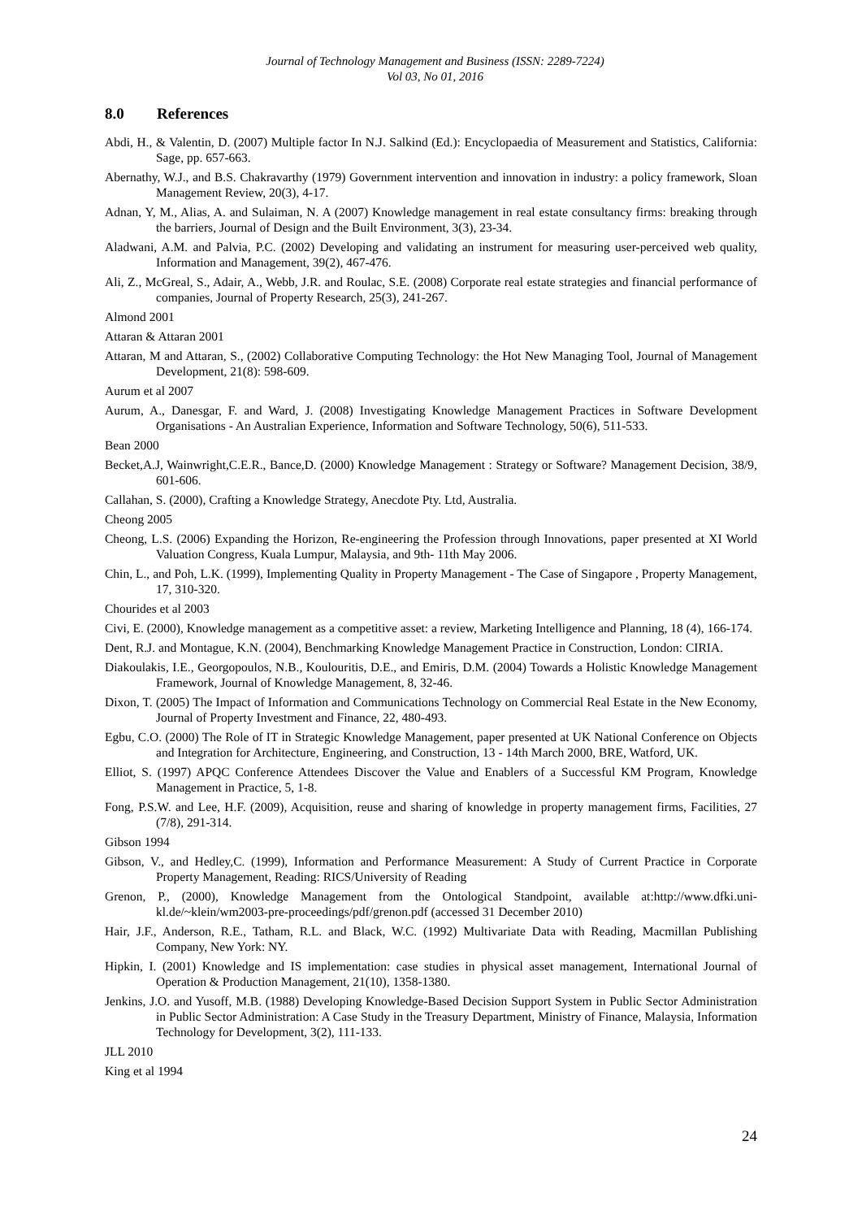Journal of Technology Management and Business (ISSN: 2289-7224)
Vol 03, No 01, 2016
8.0 References
Abdi, H., & Valentin, D. (2007) Multiple factor In N.J. Salkind (Ed.): Encyclopaedia of Measurement and Statistics, California: Sage, pp. 657-663.
Abernathy, W.J., and B.S. Chakravarthy (1979) Government intervention and innovation in industry: a policy framework, Sloan Management Review, 20(3), 4-17.
Adnan, Y, M., Alias, A. and Sulaiman, N. A (2007) Knowledge management in real estate consultancy firms: breaking through the barriers, Journal of Design and the Built Environment, 3(3), 23-34.
Aladwani, A.M. and Palvia, P.C. (2002) Developing and validating an instrument for measuring user-perceived web quality, Information and Management, 39(2), 467-476.
Ali, Z., McGreal, S., Adair, A., Webb, J.R. and Roulac, S.E. (2008) Corporate real estate strategies and financial performance of companies, Journal of Property Research, 25(3), 241-267.
Almond 2001
Attaran & Attaran 2001
Attaran, M and Attaran, S., (2002) Collaborative Computing Technology: the Hot New Managing Tool, Journal of Management Development, 21(8): 598-609.
Aurum et al 2007
Aurum, A., Danesgar, F. and Ward, J. (2008) Investigating Knowledge Management Practices in Software Development Organisations - An Australian Experience, Information and Software Technology, 50(6), 511-533.
Bean 2000
Becket,A.J, Wainwright,C.E.R., Bance,D. (2000) Knowledge Management : Strategy or Software? Management Decision, 38/9, 601-606.
Callahan, S. (2000), Crafting a Knowledge Strategy, Anecdote Pty. Ltd, Australia.
Cheong 2005
Cheong, L.S. (2006) Expanding the Horizon, Re-engineering the Profession through Innovations, paper presented at XI World Valuation Congress, Kuala Lumpur, Malaysia, and 9th- 11th May 2006.
Chin, L., and Poh, L.K. (1999), Implementing Quality in Property Management - The Case of Singapore , Property Management, 17, 310-320.
Chourides et al 2003
Civi, E. (2000), Knowledge management as a competitive asset: a review, Marketing Intelligence and Planning, 18 (4), 166-174.
Dent, R.J. and Montague, K.N. (2004), Benchmarking Knowledge Management Practice in Construction, London: CIRIA.
Diakoulakis, I.E., Georgopoulos, N.B., Koulouritis, D.E., and Emiris, D.M. (2004) Towards a Holistic Knowledge Management Framework, Journal of Knowledge Management, 8, 32-46.
Dixon, T. (2005) The Impact of Information and Communications Technology on Commercial Real Estate in the New Economy, Journal of Property Investment and Finance, 22, 480-493.
Egbu, C.O. (2000) The Role of IT in Strategic Knowledge Management, paper presented at UK National Conference on Objects and Integration for Architecture, Engineering, and Construction, 13 - 14th March 2000, BRE, Watford, UK.
Elliot, S. (1997) APQC Conference Attendees Discover the Value and Enablers of a Successful KM Program, Knowledge Management in Practice, 5, 1-8.
Fong, P.S.W. and Lee, H.F. (2009), Acquisition, reuse and sharing of knowledge in property management firms, Facilities, 27 (7/8), 291-314.
Gibson 1994
Gibson, V., and Hedley,C. (1999), Information and Performance Measurement: A Study of Current Practice in Corporate Property Management, Reading: RICS/University of Reading
Grenon, P., (2000), Knowledge Management from the Ontological Standpoint, available at:http://www.dfki.uni-kl.de/~klein/wm2003-pre-proceedings/pdf/grenon.pdf (accessed 31 December 2010)
Hair, J.F., Anderson, R.E., Tatham, R.L. and Black, W.C. (1992) Multivariate Data with Reading, Macmillan Publishing Company, New York: NY.
Hipkin, I. (2001) Knowledge and IS implementation: case studies in physical asset management, International Journal of Operation & Production Management, 21(10), 1358-1380.
Jenkins, J.O. and Yusoff, M.B. (1988) Developing Knowledge-Based Decision Support System in Public Sector Administration in Public Sector Administration: A Case Study in the Treasury Department, Ministry of Finance, Malaysia, Information Technology for Development, 3(2), 111-133.
JLL 2010
King et al 1994
24